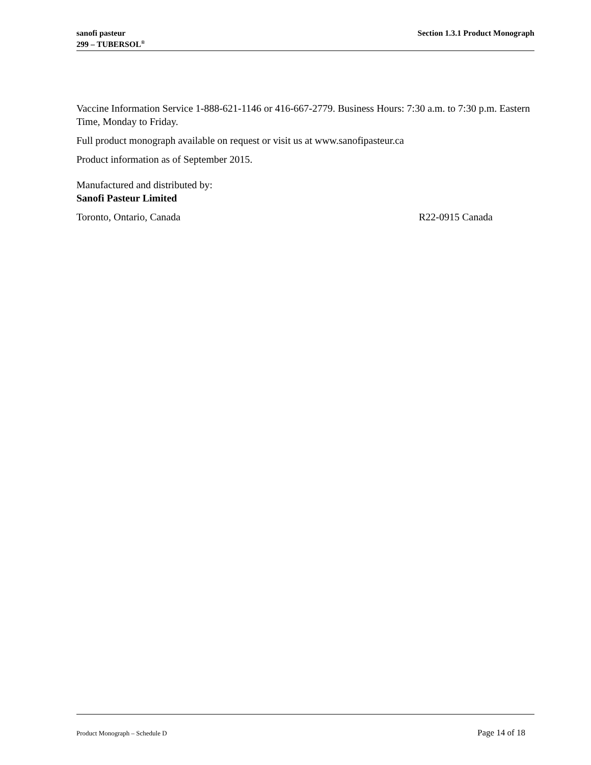sanofi pasteur
299 – TUBERSOL<sup>®</sup>
Section 1.3.1 Product Monograph
Vaccine Information Service 1-888-621-1146 or 416-667-2779. Business Hours: 7:30 a.m. to 7:30 p.m. Eastern Time, Monday to Friday.
Full product monograph available on request or visit us at www.sanofipasteur.ca
Product information as of September 2015.
Manufactured and distributed by:
Sanofi Pasteur Limited
Toronto, Ontario, Canada R22-0915 Canada
Product Monograph – Schedule D Page 14 of 18